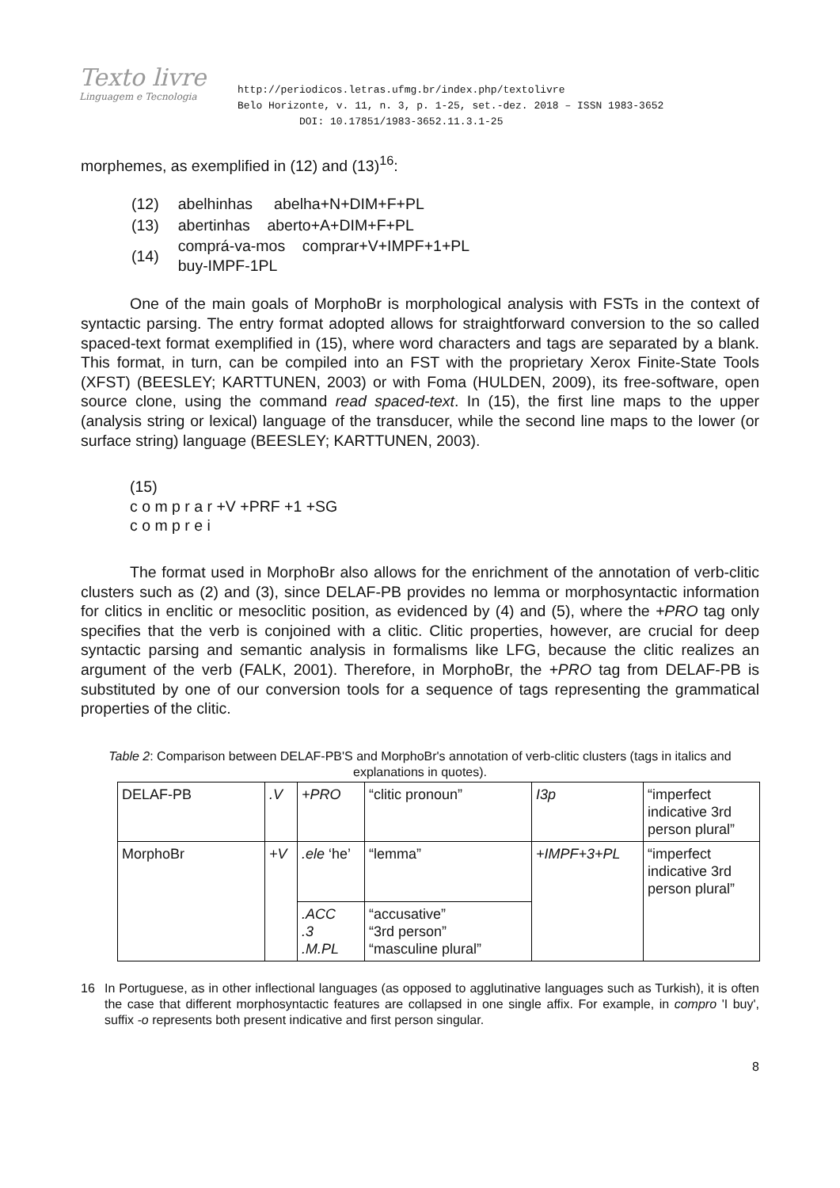Texto livre
Linguagem e Tecnologia
http://periodicos.letras.ufmg.br/index.php/textolivre
Belo Horizonte, v. 11, n. 3, p. 1-25, set.-dez. 2018 – ISSN 1983-3652
DOI: 10.17851/1983-3652.11.3.1-25
morphemes, as exemplified in (12) and (13)<sup>16</sup>:
| (12) | abelhinhas abelha+N+DIM+F+PL |
| (13) | abertinhas aberto+A+DIM+F+PL |
| (14) | comprá-va-mos comprar+V+IMPF+1+PL buy-IMPF-1PL |
One of the main goals of MorphoBr is morphological analysis with FSTs in the context of syntactic parsing. The entry format adopted allows for straightforward conversion to the so called spaced-text format exemplified in (15), where word characters and tags are separated by a blank. This format, in turn, can be compiled into an FST with the proprietary Xerox Finite-State Tools (XFST) (BEESLEY; KARTTUNEN, 2003) or with Foma (HULDEN, 2009), its free-software, open source clone, using the command read spaced-text. In (15), the first line maps to the upper (analysis string or lexical) language of the transducer, while the second line maps to the lower (or surface string) language (BEESLEY; KARTTUNEN, 2003).
(15)
c o m p r a r +V +PRF +1 +SG
c o m p r e i
The format used in MorphoBr also allows for the enrichment of the annotation of verb-clitic clusters such as (2) and (3), since DELAF-PB provides no lemma or morphosyntactic information for clitics in enclitic or mesoclitic position, as evidenced by (4) and (5), where the +PRO tag only specifies that the verb is conjoined with a clitic. Clitic properties, however, are crucial for deep syntactic parsing and semantic analysis in formalisms like LFG, because the clitic realizes an argument of the verb (FALK, 2001). Therefore, in MorphoBr, the +PRO tag from DELAF-PB is substituted by one of our conversion tools for a sequence of tags representing the grammatical properties of the clitic.
Table 2: Comparison between DELAF-PB'S and MorphoBr's annotation of verb-clitic clusters (tags in italics and explanations in quotes).
| DELAF-PB | .V | +PRO | “clitic pronoun” | I3p | “imperfect indicative 3rd person plural” |
| MorphoBr | +V | .ele ‘he’ | “lemma” | +IMPF+3+PL | “imperfect indicative 3rd person plural” |
| | | .ACC .3 .M.PL | “accusative” “3rd person” “masculine plural” | | |
16 In Portuguese, as in other inflectional languages (as opposed to agglutinative languages such as Turkish), it is often the case that different morphosyntactic features are collapsed in one single affix. For example, in compro 'I buy', suffix -o represents both present indicative and first person singular.
8